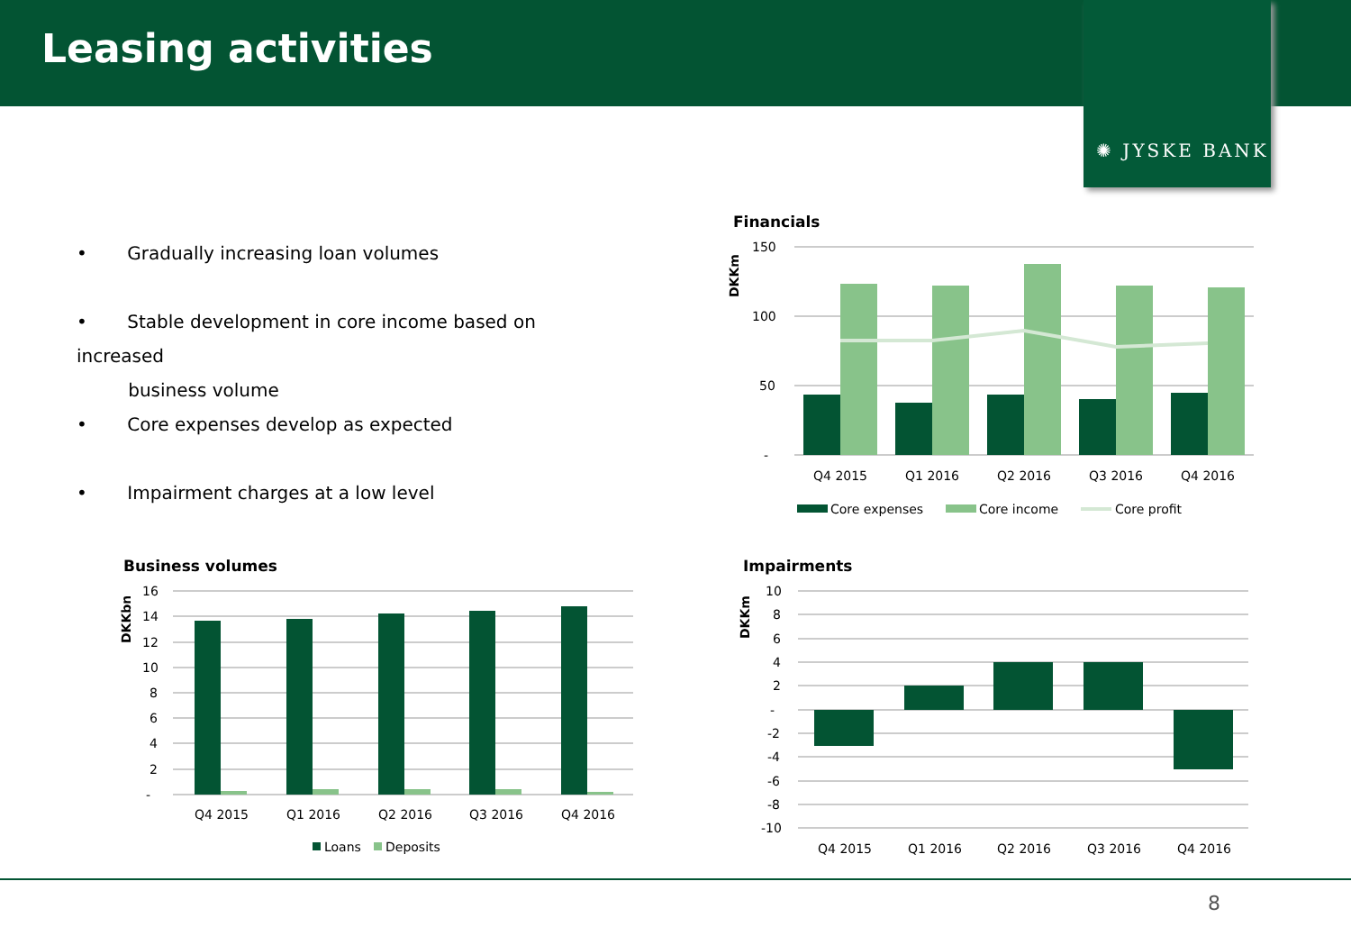Leasing activities
✺ JYSKE BANK
• Gradually increasing loan volumes
• Stable development in core income based on increased
business volume
• Core expenses develop as expected
• Impairment charges at a low level
Financials
DKKm
150
100
50
-
Q4 2015
Q1 2016
Q2 2016
Q3 2016
Q4 2016
Core expenses
Core income
Core profit
Business volumes
DKKbn
16
14
12
10
8
6
4
2
-
Q4 2015
Q1 2016
Q2 2016
Q3 2016
Q4 2016
Loans
Deposits
Impairments
DKKm
10
8
6
4
2
-
-2
-4
-6
-8
-10
Q4 2015
Q1 2016
Q2 2016
Q3 2016
Q4 2016
8